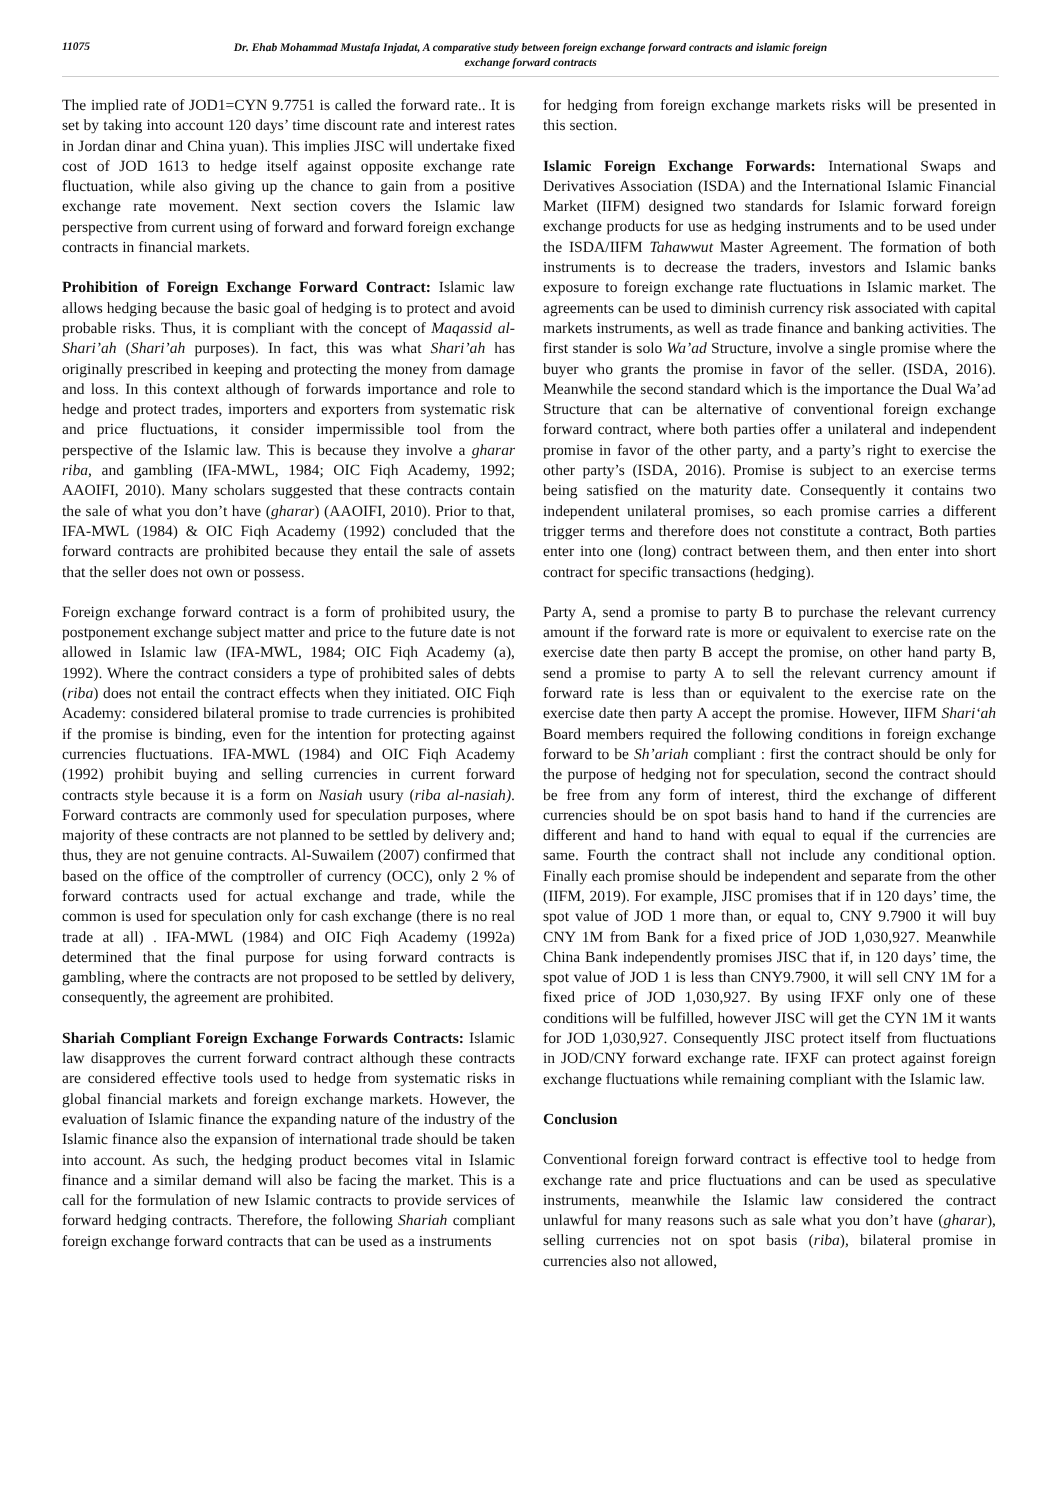11075
Dr. Ehab Mohammad Mustafa Injadat, A comparative study between foreign exchange forward contracts and islamic foreign exchange forward contracts
The implied rate of JOD1=CYN 9.7751 is called the forward rate.. It is set by taking into account 120 days’ time discount rate and interest rates in Jordan dinar and China yuan). This implies JISC will undertake fixed cost of JOD 1613 to hedge itself against opposite exchange rate fluctuation, while also giving up the chance to gain from a positive exchange rate movement. Next section covers the Islamic law perspective from current using of forward and forward foreign exchange contracts in financial markets.
Prohibition of Foreign Exchange Forward Contract: Islamic law allows hedging because the basic goal of hedging is to protect and avoid probable risks. Thus, it is compliant with the concept of Maqassid al-Shari’ah (Shari’ah purposes). In fact, this was what Shari’ah has originally prescribed in keeping and protecting the money from damage and loss. In this context although of forwards importance and role to hedge and protect trades, importers and exporters from systematic risk and price fluctuations, it consider impermissible tool from the perspective of the Islamic law. This is because they involve a gharar riba, and gambling (IFA-MWL, 1984; OIC Fiqh Academy, 1992; AAOIFI, 2010). Many scholars suggested that these contracts contain the sale of what you don’t have (gharar) (AAOIFI, 2010). Prior to that, IFA-MWL (1984) & OIC Fiqh Academy (1992) concluded that the forward contracts are prohibited because they entail the sale of assets that the seller does not own or possess.
Foreign exchange forward contract is a form of prohibited usury, the postponement exchange subject matter and price to the future date is not allowed in Islamic law (IFA-MWL, 1984; OIC Fiqh Academy (a), 1992). Where the contract considers a type of prohibited sales of debts (riba) does not entail the contract effects when they initiated. OIC Fiqh Academy: considered bilateral promise to trade currencies is prohibited if the promise is binding, even for the intention for protecting against currencies fluctuations. IFA-MWL (1984) and OIC Fiqh Academy (1992) prohibit buying and selling currencies in current forward contracts style because it is a form on Nasiah usury (riba al-nasiah). Forward contracts are commonly used for speculation purposes, where majority of these contracts are not planned to be settled by delivery and; thus, they are not genuine contracts. Al-Suwailem (2007) confirmed that based on the office of the comptroller of currency (OCC), only 2 % of forward contracts used for actual exchange and trade, while the common is used for speculation only for cash exchange (there is no real trade at all) . IFA-MWL (1984) and OIC Fiqh Academy (1992a) determined that the final purpose for using forward contracts is gambling, where the contracts are not proposed to be settled by delivery, consequently, the agreement are prohibited.
Shariah Compliant Foreign Exchange Forwards Contracts: Islamic law disapproves the current forward contract although these contracts are considered effective tools used to hedge from systematic risks in global financial markets and foreign exchange markets. However, the evaluation of Islamic finance the expanding nature of the industry of the Islamic finance also the expansion of international trade should be taken into account. As such, the hedging product becomes vital in Islamic finance and a similar demand will also be facing the market. This is a call for the formulation of new Islamic contracts to provide services of forward hedging contracts. Therefore, the following Shariah compliant foreign exchange forward contracts that can be used as a instruments
for hedging from foreign exchange markets risks will be presented in this section.
Islamic Foreign Exchange Forwards: International Swaps and Derivatives Association (ISDA) and the International Islamic Financial Market (IIFM) designed two standards for Islamic forward foreign exchange products for use as hedging instruments and to be used under the ISDA/IIFM Tahawwut Master Agreement. The formation of both instruments is to decrease the traders, investors and Islamic banks exposure to foreign exchange rate fluctuations in Islamic market. The agreements can be used to diminish currency risk associated with capital markets instruments, as well as trade finance and banking activities. The first stander is solo Wa’ad Structure, involve a single promise where the buyer who grants the promise in favor of the seller. (ISDA, 2016). Meanwhile the second standard which is the importance the Dual Wa’ad Structure that can be alternative of conventional foreign exchange forward contract, where both parties offer a unilateral and independent promise in favor of the other party, and a party’s right to exercise the other party’s (ISDA, 2016). Promise is subject to an exercise terms being satisfied on the maturity date. Consequently it contains two independent unilateral promises, so each promise carries a different trigger terms and therefore does not constitute a contract, Both parties enter into one (long) contract between them, and then enter into short contract for specific transactions (hedging).
Party A, send a promise to party B to purchase the relevant currency amount if the forward rate is more or equivalent to exercise rate on the exercise date then party B accept the promise, on other hand party B, send a promise to party A to sell the relevant currency amount if forward rate is less than or equivalent to the exercise rate on the exercise date then party A accept the promise. However, IIFM Shari‘ah Board members required the following conditions in foreign exchange forward to be Sh’ariah compliant : first the contract should be only for the purpose of hedging not for speculation, second the contract should be free from any form of interest, third the exchange of different currencies should be on spot basis hand to hand if the currencies are different and hand to hand with equal to equal if the currencies are same. Fourth the contract shall not include any conditional option. Finally each promise should be independent and separate from the other (IIFM, 2019). For example, JISC promises that if in 120 days’ time, the spot value of JOD 1 more than, or equal to, CNY 9.7900 it will buy CNY 1M from Bank for a fixed price of JOD 1,030,927. Meanwhile China Bank independently promises JISC that if, in 120 days’ time, the spot value of JOD 1 is less than CNY9.7900, it will sell CNY 1M for a fixed price of JOD 1,030,927. By using IFXF only one of these conditions will be fulfilled, however JISC will get the CYN 1M it wants for JOD 1,030,927. Consequently JISC protect itself from fluctuations in JOD/CNY forward exchange rate. IFXF can protect against foreign exchange fluctuations while remaining compliant with the Islamic law.
Conclusion
Conventional foreign forward contract is effective tool to hedge from exchange rate and price fluctuations and can be used as speculative instruments, meanwhile the Islamic law considered the contract unlawful for many reasons such as sale what you don’t have (gharar), selling currencies not on spot basis (riba), bilateral promise in currencies also not allowed,